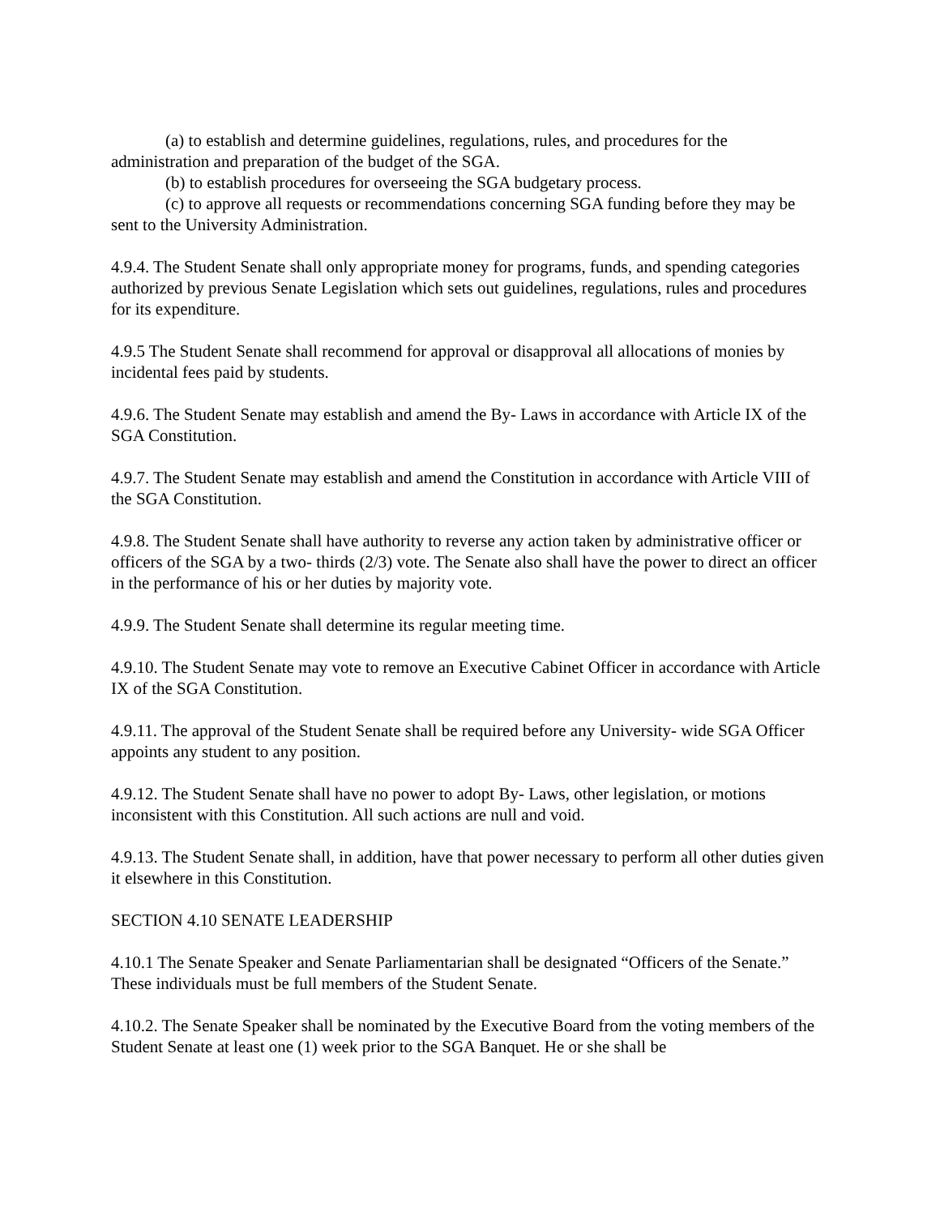(a) to establish and determine guidelines, regulations, rules, and procedures for the administration and preparation of the budget of the SGA.
(b) to establish procedures for overseeing the SGA budgetary process.
(c) to approve all requests or recommendations concerning SGA funding before they may be sent to the University Administration.
4.9.4. The Student Senate shall only appropriate money for programs, funds, and spending categories authorized by previous Senate Legislation which sets out guidelines, regulations, rules and procedures for its expenditure.
4.9.5 The Student Senate shall recommend for approval or disapproval all allocations of monies by incidental fees paid by students.
4.9.6. The Student Senate may establish and amend the By- Laws in accordance with Article IX of the SGA Constitution.
4.9.7. The Student Senate may establish and amend the Constitution in accordance with Article VIII of the SGA Constitution.
4.9.8. The Student Senate shall have authority to reverse any action taken by administrative officer or officers of the SGA by a two- thirds (2/3) vote. The Senate also shall have the power to direct an officer in the performance of his or her duties by majority vote.
4.9.9. The Student Senate shall determine its regular meeting time.
4.9.10. The Student Senate may vote to remove an Executive Cabinet Officer in accordance with Article IX of the SGA Constitution.
4.9.11. The approval of the Student Senate shall be required before any University- wide SGA Officer appoints any student to any position.
4.9.12. The Student Senate shall have no power to adopt By- Laws, other legislation, or motions inconsistent with this Constitution. All such actions are null and void.
4.9.13. The Student Senate shall, in addition, have that power necessary to perform all other duties given it elsewhere in this Constitution.
SECTION 4.10 SENATE LEADERSHIP
4.10.1 The Senate Speaker and Senate Parliamentarian shall be designated “Officers of the Senate.” These individuals must be full members of the Student Senate.
4.10.2. The Senate Speaker shall be nominated by the Executive Board from the voting members of the Student Senate at least one (1) week prior to the SGA Banquet. He or she shall be